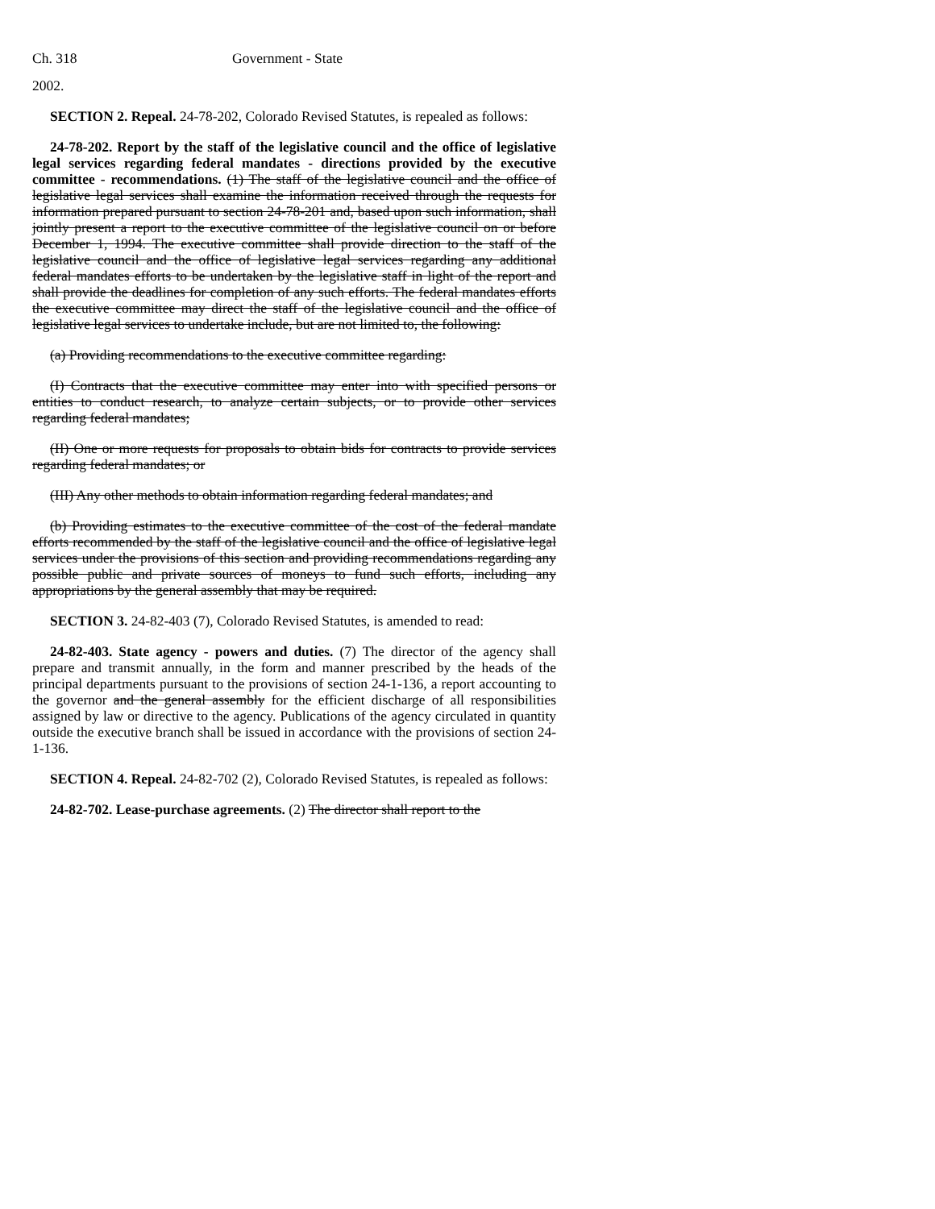Ch. 318 Government - State
2002.
SECTION 2. Repeal. 24-78-202, Colorado Revised Statutes, is repealed as follows:
24-78-202. Report by the staff of the legislative council and the office of legislative legal services regarding federal mandates - directions provided by the executive committee - recommendations. (1) The staff of the legislative council and the office of legislative legal services shall examine the information received through the requests for information prepared pursuant to section 24-78-201 and, based upon such information, shall jointly present a report to the executive committee of the legislative council on or before December 1, 1994. The executive committee shall provide direction to the staff of the legislative council and the office of legislative legal services regarding any additional federal mandates efforts to be undertaken by the legislative staff in light of the report and shall provide the deadlines for completion of any such efforts. The federal mandates efforts the executive committee may direct the staff of the legislative council and the office of legislative legal services to undertake include, but are not limited to, the following:
(a) Providing recommendations to the executive committee regarding:
(I) Contracts that the executive committee may enter into with specified persons or entities to conduct research, to analyze certain subjects, or to provide other services regarding federal mandates;
(II) One or more requests for proposals to obtain bids for contracts to provide services regarding federal mandates; or
(III) Any other methods to obtain information regarding federal mandates; and
(b) Providing estimates to the executive committee of the cost of the federal mandate efforts recommended by the staff of the legislative council and the office of legislative legal services under the provisions of this section and providing recommendations regarding any possible public and private sources of moneys to fund such efforts, including any appropriations by the general assembly that may be required.
SECTION 3. 24-82-403 (7), Colorado Revised Statutes, is amended to read:
24-82-403. State agency - powers and duties. (7) The director of the agency shall prepare and transmit annually, in the form and manner prescribed by the heads of the principal departments pursuant to the provisions of section 24-1-136, a report accounting to the governor and the general assembly for the efficient discharge of all responsibilities assigned by law or directive to the agency. Publications of the agency circulated in quantity outside the executive branch shall be issued in accordance with the provisions of section 24-1-136.
SECTION 4. Repeal. 24-82-702 (2), Colorado Revised Statutes, is repealed as follows:
24-82-702. Lease-purchase agreements. (2) The director shall report to the